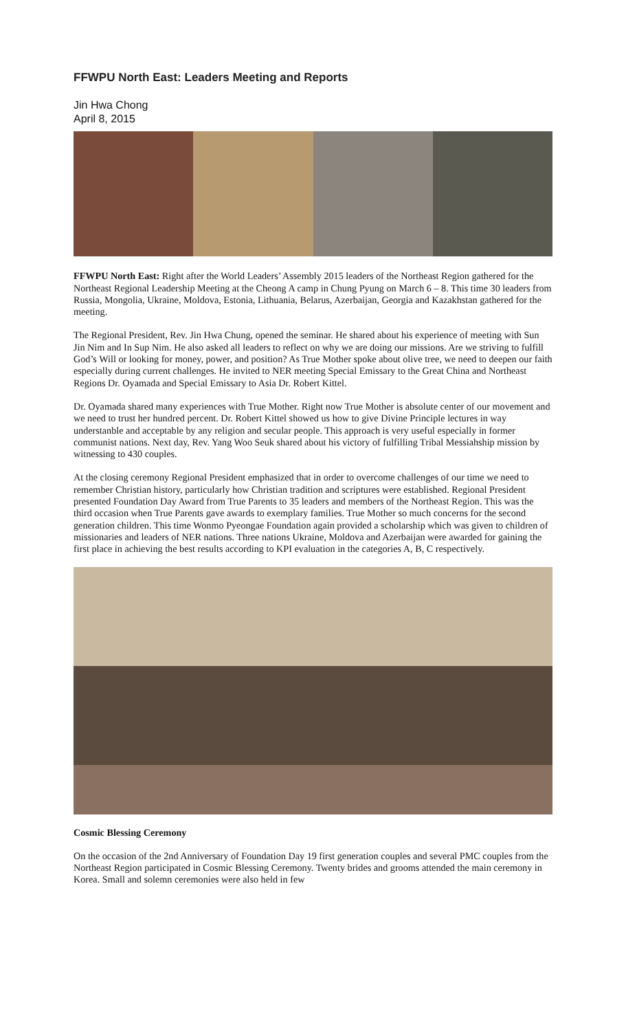FFWPU North East: Leaders Meeting and Reports
Jin Hwa Chong
April 8, 2015
FFWPU North East: Right after the World Leaders’ Assembly 2015 leaders of the Northeast Region gathered for the Northeast Regional Leadership Meeting at the Cheong A camp in Chung Pyung on March 6 – 8. This time 30 leaders from Russia, Mongolia, Ukraine, Moldova, Estonia, Lithuania, Belarus, Azerbaijan, Georgia and Kazakhstan gathered for the meeting.
The Regional President, Rev. Jin Hwa Chung, opened the seminar. He shared about his experience of meeting with Sun Jin Nim and In Sup Nim. He also asked all leaders to reflect on why we are doing our missions. Are we striving to fulfill God’s Will or looking for money, power, and position? As True Mother spoke about olive tree, we need to deepen our faith especially during current challenges. He invited to NER meeting Special Emissary to the Great China and Northeast Regions Dr. Oyamada and Special Emissary to Asia Dr. Robert Kittel.
Dr. Oyamada shared many experiences with True Mother. Right now True Mother is absolute center of our movement and we need to trust her hundred percent. Dr. Robert Kittel showed us how to give Divine Principle lectures in way understanble and acceptable by any religion and secular people. This approach is very useful especially in former communist nations. Next day, Rev. Yang Woo Seuk shared about his victory of fulfilling Tribal Messiahship mission by witnessing to 430 couples.
At the closing ceremony Regional President emphasized that in order to overcome challenges of our time we need to remember Christian history, particularly how Christian tradition and scriptures were established. Regional President presented Foundation Day Award from True Parents to 35 leaders and members of the Northeast Region. This was the third occasion when True Parents gave awards to exemplary families. True Mother so much concerns for the second generation children. This time Wonmo Pyeongae Foundation again provided a scholarship which was given to children of missionaries and leaders of NER nations. Three nations Ukraine, Moldova and Azerbaijan were awarded for gaining the first place in achieving the best results according to KPI evaluation in the categories A, B, C respectively.
Cosmic Blessing Ceremony
On the occasion of the 2nd Anniversary of Foundation Day 19 first generation couples and several PMC couples from the Northeast Region participated in Cosmic Blessing Ceremony. Twenty brides and grooms attended the main ceremony in Korea. Small and solemn ceremonies were also held in few